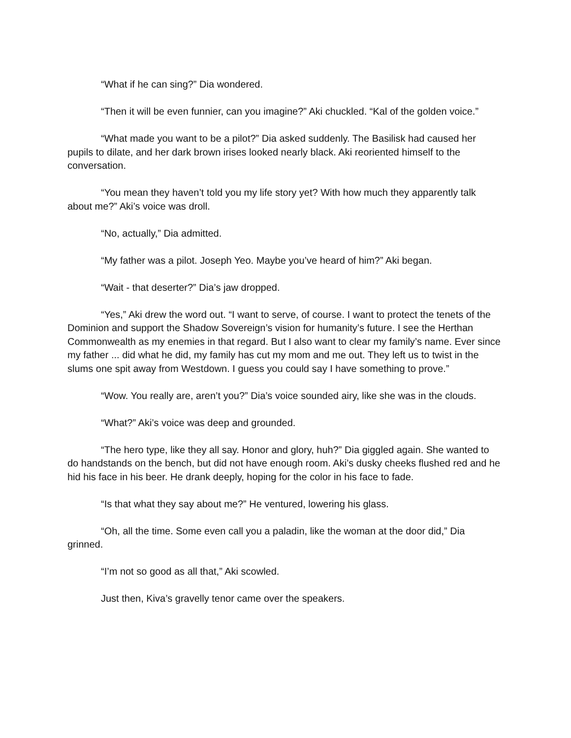“What if he can sing?” Dia wondered.
“Then it will be even funnier, can you imagine?” Aki chuckled. “Kal of the golden voice.”
“What made you want to be a pilot?” Dia asked suddenly. The Basilisk had caused her pupils to dilate, and her dark brown irises looked nearly black. Aki reoriented himself to the conversation.
“You mean they haven’t told you my life story yet? With how much they apparently talk about me?” Aki’s voice was droll.
“No, actually,” Dia admitted.
“My father was a pilot. Joseph Yeo. Maybe you’ve heard of him?” Aki began.
“Wait - that deserter?” Dia’s jaw dropped.
“Yes,” Aki drew the word out. “I want to serve, of course. I want to protect the tenets of the Dominion and support the Shadow Sovereign’s vision for humanity’s future. I see the Herthan Commonwealth as my enemies in that regard. But I also want to clear my family’s name. Ever since my father ... did what he did, my family has cut my mom and me out. They left us to twist in the slums one spit away from Westdown. I guess you could say I have something to prove.”
“Wow. You really are, aren’t you?” Dia’s voice sounded airy, like she was in the clouds.
“What?” Aki’s voice was deep and grounded.
“The hero type, like they all say. Honor and glory, huh?” Dia giggled again. She wanted to do handstands on the bench, but did not have enough room. Aki’s dusky cheeks flushed red and he hid his face in his beer. He drank deeply, hoping for the color in his face to fade.
“Is that what they say about me?” He ventured, lowering his glass.
“Oh, all the time. Some even call you a paladin, like the woman at the door did,” Dia grinned.
“I’m not so good as all that,” Aki scowled.
Just then, Kiva’s gravelly tenor came over the speakers.